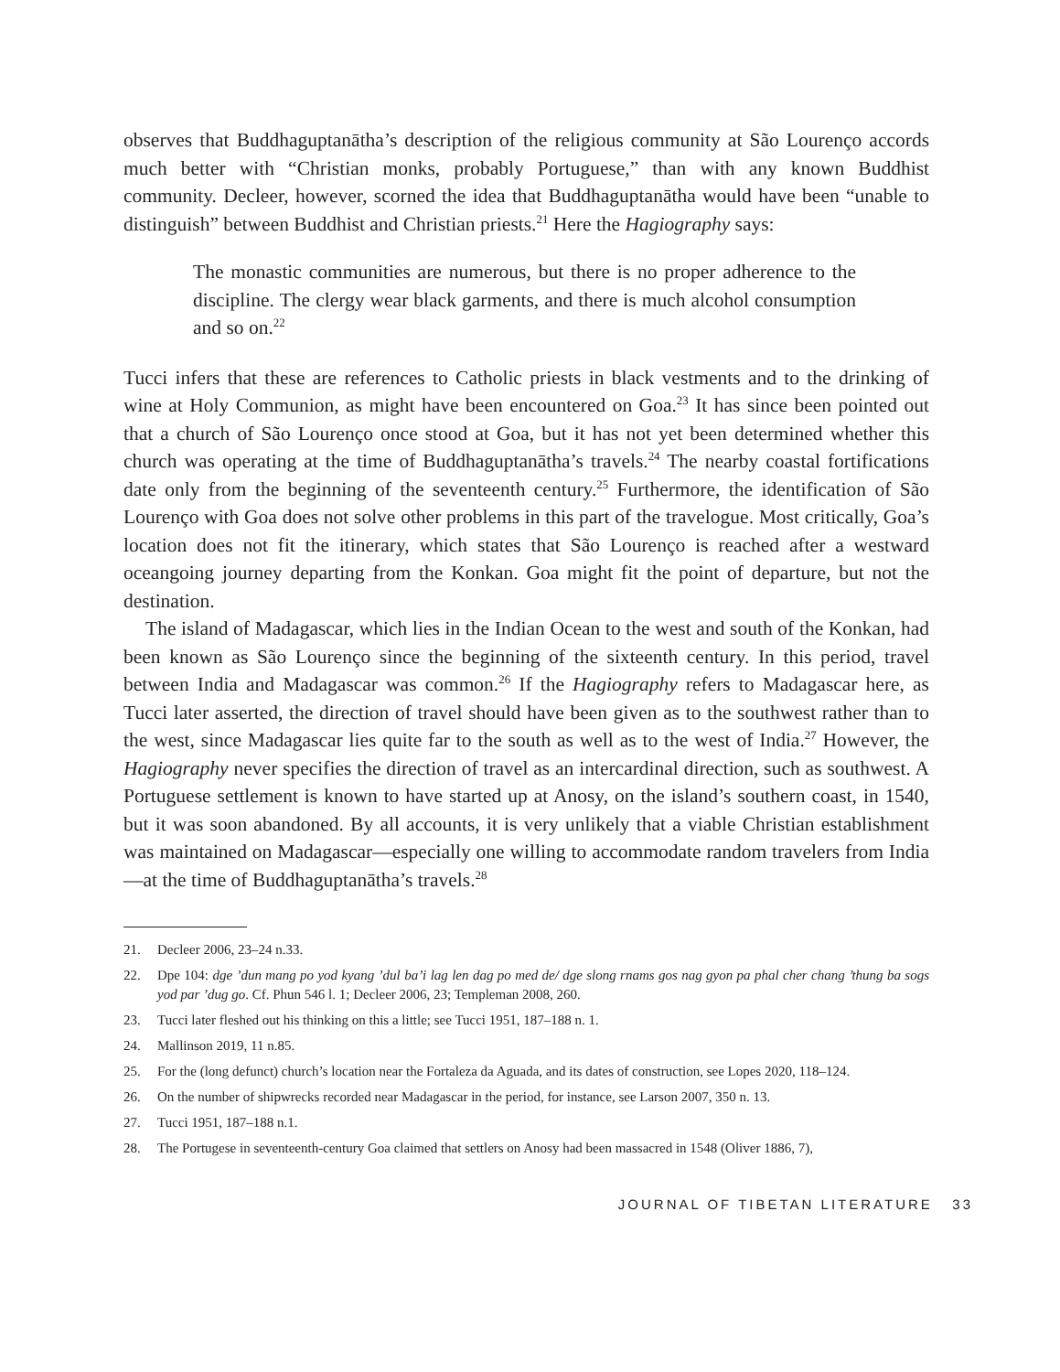observes that Buddhaguptanātha’s description of the religious community at São Lourenço accords much better with “Christian monks, probably Portuguese,” than with any known Buddhist community. Decleer, however, scorned the idea that Buddhaguptanātha would have been “unable to distinguish” between Buddhist and Christian priests.<sup>21</sup> Here the Hagiography says:
The monastic communities are numerous, but there is no proper adherence to the discipline. The clergy wear black garments, and there is much alcohol consumption and so on.<sup>22</sup>
Tucci infers that these are references to Catholic priests in black vestments and to the drinking of wine at Holy Communion, as might have been encountered on Goa.<sup>23</sup> It has since been pointed out that a church of São Lourenço once stood at Goa, but it has not yet been determined whether this church was operating at the time of Buddhaguptanātha’s travels.<sup>24</sup> The nearby coastal fortifications date only from the beginning of the seventeenth century.<sup>25</sup> Furthermore, the identification of São Lourenço with Goa does not solve other problems in this part of the travelogue. Most critically, Goa’s location does not fit the itinerary, which states that São Lourenço is reached after a westward oceangoing journey departing from the Konkan. Goa might fit the point of departure, but not the destination.
The island of Madagascar, which lies in the Indian Ocean to the west and south of the Konkan, had been known as São Lourenço since the beginning of the sixteenth century. In this period, travel between India and Madagascar was common.<sup>26</sup> If the Hagiography refers to Madagascar here, as Tucci later asserted, the direction of travel should have been given as to the southwest rather than to the west, since Madagascar lies quite far to the south as well as to the west of India.<sup>27</sup> However, the Hagiography never specifies the direction of travel as an intercardinal direction, such as southwest. A Portuguese settlement is known to have started up at Anosy, on the island’s southern coast, in 1540, but it was soon abandoned. By all accounts, it is very unlikely that a viable Christian establishment was maintained on Madagascar—especially one willing to accommodate random travelers from India—at the time of Buddhaguptanātha’s travels.<sup>28</sup>
21. Decleer 2006, 23–24 n.33.
22. Dpe 104: dge ’dun mang po yod kyang ’dul ba’i lag len dag po med de/ dge slong rnams gos nag gyon pa phal cher chang ’thung ba sogs yod par ’dug go. Cf. Phun 546 l. 1; Decleer 2006, 23; Templeman 2008, 260.
23. Tucci later fleshed out his thinking on this a little; see Tucci 1951, 187–188 n. 1.
24. Mallinson 2019, 11 n.85.
25. For the (long defunct) church’s location near the Fortaleza da Aguada, and its dates of construction, see Lopes 2020, 118–124.
26. On the number of shipwrecks recorded near Madagascar in the period, for instance, see Larson 2007, 350 n. 13.
27. Tucci 1951, 187–188 n.1.
28. The Portugese in seventeenth-century Goa claimed that settlers on Anosy had been massacred in 1548 (Oliver 1886, 7),
JOURNAL OF TIBETAN LITERATURE 33